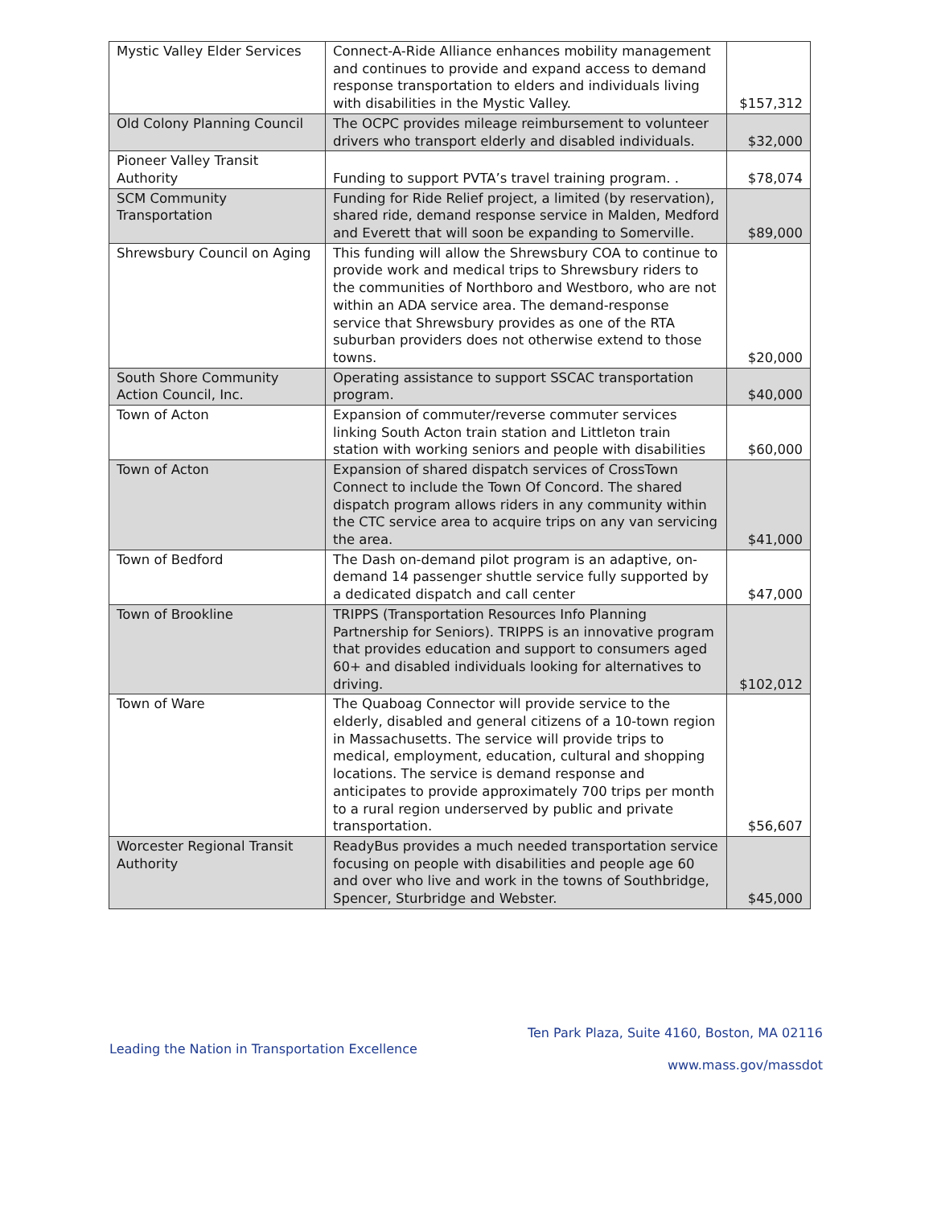| Mystic Valley Elder Services | Connect-A-Ride Alliance enhances mobility management and continues to provide and expand access to demand response transportation to elders and individuals living with disabilities in the Mystic Valley. | $157,312 |
| Old Colony Planning Council | The OCPC provides mileage reimbursement to volunteer drivers who transport elderly and disabled individuals. | $32,000 |
| Pioneer Valley Transit Authority | Funding to support PVTA’s travel training program. . | $78,074 |
| SCM Community Transportation | Funding for Ride Relief project, a limited (by reservation), shared ride, demand response service in Malden, Medford and Everett that will soon be expanding to Somerville. | $89,000 |
| Shrewsbury Council on Aging | This funding will allow the Shrewsbury COA to continue to provide work and medical trips to Shrewsbury riders to the communities of Northboro and Westboro, who are not within an ADA service area. The demand-response service that Shrewsbury provides as one of the RTA suburban providers does not otherwise extend to those towns. | $20,000 |
| South Shore Community Action Council, Inc. | Operating assistance to support SSCAC transportation program. | $40,000 |
| Town of Acton | Expansion of commuter/reverse commuter services linking South Acton train station and Littleton train station with working seniors and people with disabilities | $60,000 |
| Town of Acton | Expansion of shared dispatch services of CrossTown Connect to include the Town Of Concord. The shared dispatch program allows riders in any community within the CTC service area to acquire trips on any van servicing the area. | $41,000 |
| Town of Bedford | The Dash on-demand pilot program is an adaptive, on-demand 14 passenger shuttle service fully supported by a dedicated dispatch and call center | $47,000 |
| Town of Brookline | TRIPPS (Transportation Resources Info Planning Partnership for Seniors). TRIPPS is an innovative program that provides education and support to consumers aged 60+ and disabled individuals looking for alternatives to driving. | $102,012 |
| Town of Ware | The Quaboag Connector will provide service to the elderly, disabled and general citizens of a 10-town region in Massachusetts. The service will provide trips to medical, employment, education, cultural and shopping locations. The service is demand response and anticipates to provide approximately 700 trips per month to a rural region underserved by public and private transportation. | $56,607 |
| Worcester Regional Transit Authority | ReadyBus provides a much needed transportation service focusing on people with disabilities and people age 60 and over who live and work in the towns of Southbridge, Spencer, Sturbridge and Webster. | $45,000 |
Ten Park Plaza, Suite 4160, Boston, MA 02116
Leading the Nation in Transportation Excellence
www.mass.gov/massdot